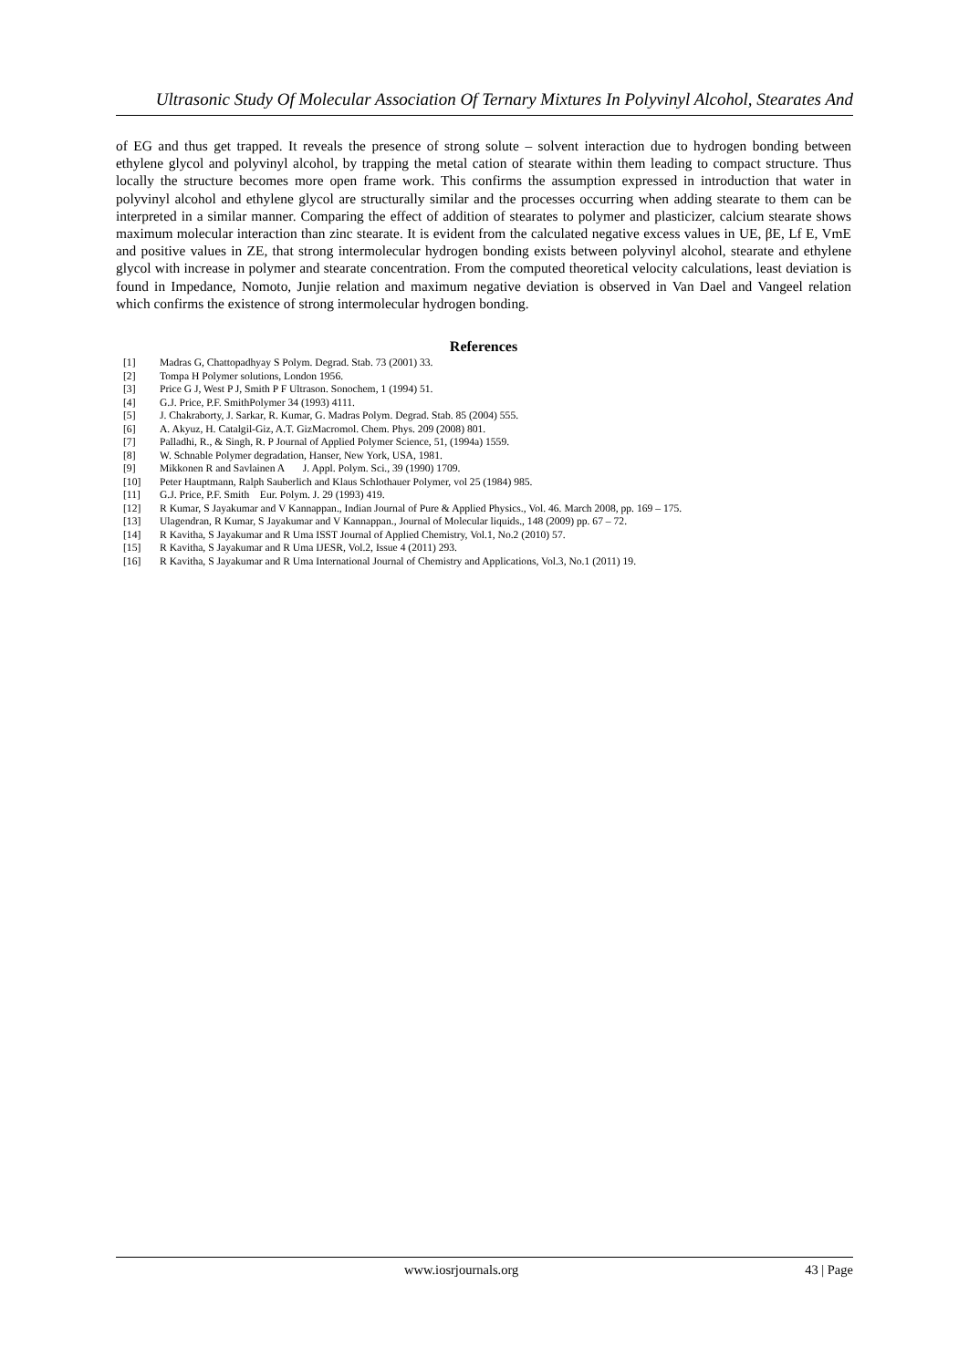Ultrasonic Study Of Molecular Association Of Ternary Mixtures In Polyvinyl Alcohol, Stearates And
of EG and thus get trapped. It reveals the presence of strong solute – solvent interaction due to hydrogen bonding between ethylene glycol and polyvinyl alcohol, by trapping the metal cation of stearate within them leading to compact structure. Thus locally the structure becomes more open frame work. This confirms the assumption expressed in introduction that water in polyvinyl alcohol and ethylene glycol are structurally similar and the processes occurring when adding stearate to them can be interpreted in a similar manner. Comparing the effect of addition of stearates to polymer and plasticizer, calcium stearate shows maximum molecular interaction than zinc stearate. It is evident from the calculated negative excess values in UE, βE, Lf E, VmE and positive values in ZE, that strong intermolecular hydrogen bonding exists between polyvinyl alcohol, stearate and ethylene glycol with increase in polymer and stearate concentration. From the computed theoretical velocity calculations, least deviation is found in Impedance, Nomoto, Junjie relation and maximum negative deviation is observed in Van Dael and Vangeel relation which confirms the existence of strong intermolecular hydrogen bonding.
References
[1] Madras G, Chattopadhyay S Polym. Degrad. Stab. 73 (2001) 33.
[2] Tompa H Polymer solutions, London 1956.
[3] Price G J, West P J, Smith P F Ultrason. Sonochem, 1 (1994) 51.
[4] G.J. Price, P.F. SmithPolymer 34 (1993) 4111.
[5] J. Chakraborty, J. Sarkar, R. Kumar, G. Madras Polym. Degrad. Stab. 85 (2004) 555.
[6] A. Akyuz, H. Catalgil-Giz, A.T. GizMacromol. Chem. Phys. 209 (2008) 801.
[7] Palladhi, R., & Singh, R. P Journal of Applied Polymer Science, 51, (1994a) 1559.
[8] W. Schnable Polymer degradation, Hanser, New York, USA, 1981.
[9] Mikkonen R and Savlainen A J. Appl. Polym. Sci., 39 (1990) 1709.
[10] Peter Hauptmann, Ralph Sauberlich and Klaus Schlothauer Polymer, vol 25 (1984) 985.
[11] G.J. Price, P.F. Smith Eur. Polym. J. 29 (1993) 419.
[12] R Kumar, S Jayakumar and V Kannappan., Indian Journal of Pure & Applied Physics., Vol. 46. March 2008, pp. 169 – 175.
[13] Ulagendran, R Kumar, S Jayakumar and V Kannappan., Journal of Molecular liquids., 148 (2009) pp. 67 – 72.
[14] R Kavitha, S Jayakumar and R Uma ISST Journal of Applied Chemistry, Vol.1, No.2 (2010) 57.
[15] R Kavitha, S Jayakumar and R Uma IJESR, Vol.2, Issue 4 (2011) 293.
[16] R Kavitha, S Jayakumar and R Uma International Journal of Chemistry and Applications, Vol.3, No.1 (2011) 19.
www.iosrjournals.org 43 | Page